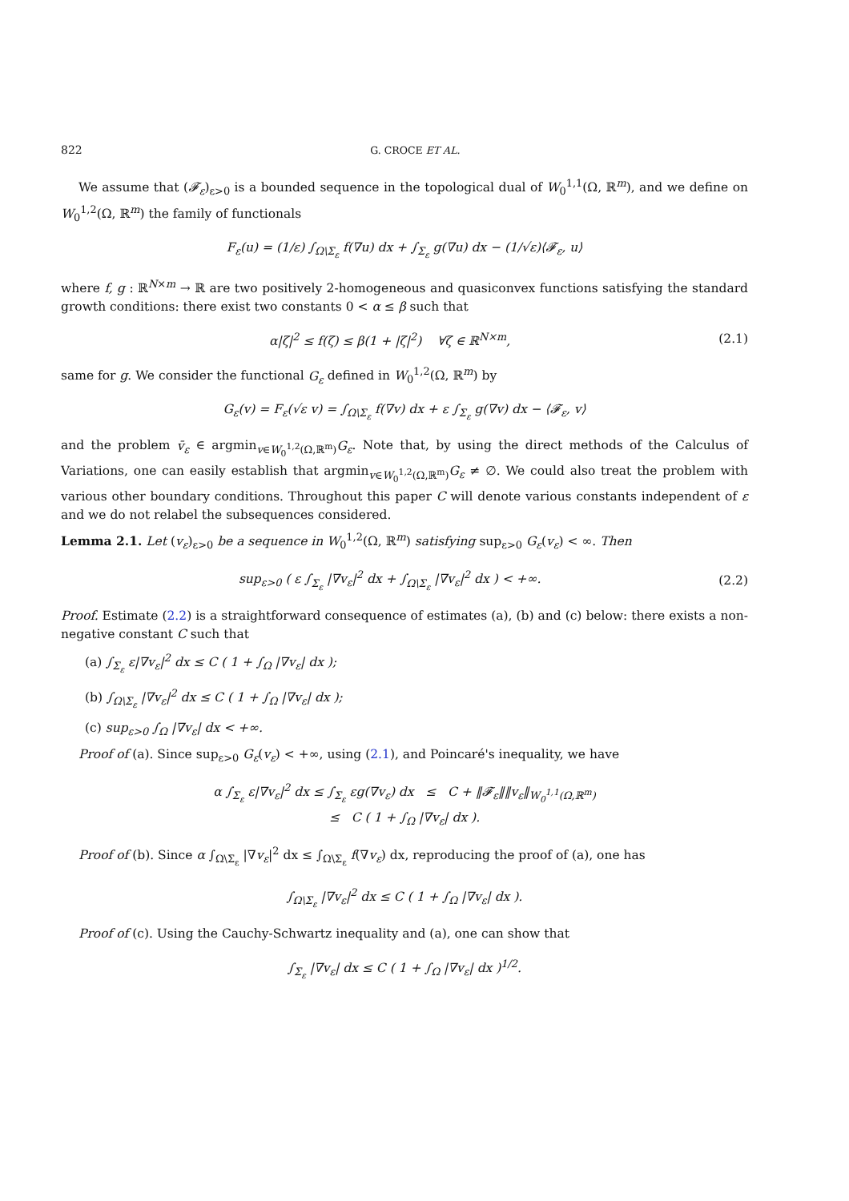822 G. CROCE ET AL.
We assume that (𝓕<sub>ε</sub>)<sub>ε>0</sub> is a bounded sequence in the topological dual of W<sub>0</sub><sup>1,1</sup>(Ω, ℝ<sup>m</sup>), and we define on W<sub>0</sub><sup>1,2</sup>(Ω, ℝ<sup>m</sup>) the family of functionals
F<sub>ε</sub>(u) = (1/ε) ∫<sub>Ω\Σ<sub>ε</sub></sub> f(∇u) dx + ∫<sub>Σ<sub>ε</sub></sub> g(∇u) dx − (1/√ε)⟨𝓕<sub>ε</sub>, u⟩
where f, g : ℝ<sup>N×m</sup> → ℝ are two positively 2-homogeneous and quasiconvex functions satisfying the standard growth conditions: there exist two constants 0 < α ≤ β such that
α|ζ|<sup>2</sup> ≤ f(ζ) ≤ β(1 + |ζ|<sup>2</sup>) ∀ζ ∈ ℝ<sup>N×m</sup>, (2.1)
same for g. We consider the functional G<sub>ε</sub> defined in W<sub>0</sub><sup>1,2</sup>(Ω, ℝ<sup>m</sup>) by
G<sub>ε</sub>(v) = F<sub>ε</sub>(√ε v) = ∫<sub>Ω\Σ<sub>ε</sub></sub> f(∇v) dx + ε ∫<sub>Σ<sub>ε</sub></sub> g(∇v) dx − ⟨𝓕<sub>ε</sub>, v⟩
and the problem v̄<sub>ε</sub> ∈ argmin<sub>v∈W<sub>0</sub><sup>1,2</sup>(Ω,ℝ<sup>m</sup>)</sub>G<sub>ε</sub>. Note that, by using the direct methods of the Calculus of Variations, one can easily establish that argmin<sub>v∈W<sub>0</sub><sup>1,2</sup>(Ω,ℝ<sup>m</sup>)</sub>G<sub>ε</sub> ≠ ∅. We could also treat the problem with various other boundary conditions. Throughout this paper C will denote various constants independent of ε and we do not relabel the subsequences considered.
Lemma 2.1. Let (v<sub>ε</sub>)<sub>ε>0</sub> be a sequence in W<sub>0</sub><sup>1,2</sup>(Ω, ℝ<sup>m</sup>) satisfying sup<sub>ε>0</sub> G<sub>ε</sub>(v<sub>ε</sub>) < ∞. Then
sup<sub>ε>0</sub> ( ε ∫<sub>Σ<sub>ε</sub></sub> |∇v<sub>ε</sub>|<sup>2</sup> dx + ∫<sub>Ω\Σ<sub>ε</sub></sub> |∇v<sub>ε</sub>|<sup>2</sup> dx ) < +∞. (2.2)
Proof. Estimate (2.2) is a straightforward consequence of estimates (a), (b) and (c) below: there exists a non-negative constant C such that
(a) ∫<sub>Σ<sub>ε</sub></sub> ε|∇v<sub>ε</sub>|<sup>2</sup> dx ≤ C ( 1 + ∫<sub>Ω</sub> |∇v<sub>ε</sub>| dx );
(b) ∫<sub>Ω\Σ<sub>ε</sub></sub> |∇v<sub>ε</sub>|<sup>2</sup> dx ≤ C ( 1 + ∫<sub>Ω</sub> |∇v<sub>ε</sub>| dx );
(c) sup<sub>ε>0</sub> ∫<sub>Ω</sub> |∇v<sub>ε</sub>| dx < +∞.
Proof of (a). Since sup<sub>ε>0</sub> G<sub>ε</sub>(v<sub>ε</sub>) < +∞, using (2.1), and Poincaré's inequality, we have
α ∫<sub>Σ<sub>ε</sub></sub> ε|∇v<sub>ε</sub>|<sup>2</sup> dx ≤ ∫<sub>Σ<sub>ε</sub></sub> εg(∇v<sub>ε</sub>) dx ≤ C + ‖𝓕<sub>ε</sub>‖‖v<sub>ε</sub>‖<sub>W<sub>0</sub><sup>1,1</sup>(Ω,ℝ<sup>m</sup>)</sub>
≤ C ( 1 + ∫<sub>Ω</sub> |∇v<sub>ε</sub>| dx ).
Proof of (b). Since α ∫<sub>Ω\Σ<sub>ε</sub></sub> |∇v<sub>ε</sub>|<sup>2</sup> dx ≤ ∫<sub>Ω\Σ<sub>ε</sub></sub> f(∇v<sub>ε</sub>) dx, reproducing the proof of (a), one has
∫<sub>Ω\Σ<sub>ε</sub></sub> |∇v<sub>ε</sub>|<sup>2</sup> dx ≤ C ( 1 + ∫<sub>Ω</sub> |∇v<sub>ε</sub>| dx ).
Proof of (c). Using the Cauchy-Schwartz inequality and (a), one can show that
∫<sub>Σ<sub>ε</sub></sub> |∇v<sub>ε</sub>| dx ≤ C ( 1 + ∫<sub>Ω</sub> |∇v<sub>ε</sub>| dx )<sup>1/2</sup>.